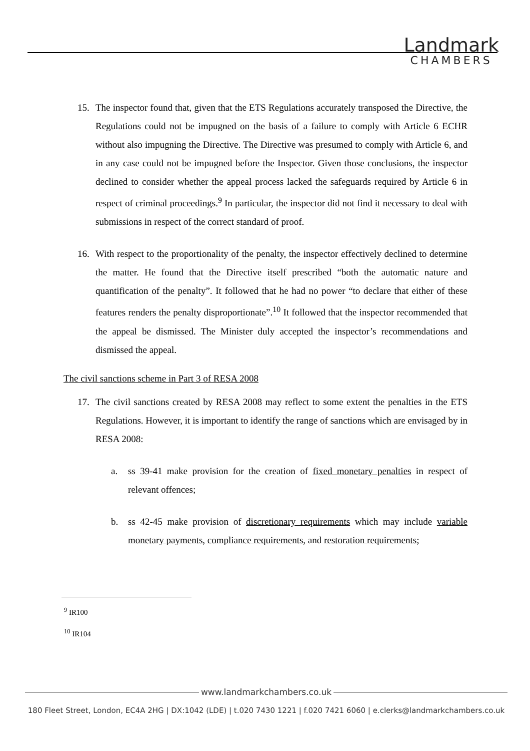Landmark
CHAMBERS
15. The inspector found that, given that the ETS Regulations accurately transposed the Directive, the Regulations could not be impugned on the basis of a failure to comply with Article 6 ECHR without also impugning the Directive. The Directive was presumed to comply with Article 6, and in any case could not be impugned before the Inspector. Given those conclusions, the inspector declined to consider whether the appeal process lacked the safeguards required by Article 6 in respect of criminal proceedings.<sup>9</sup> In particular, the inspector did not find it necessary to deal with submissions in respect of the correct standard of proof.
16. With respect to the proportionality of the penalty, the inspector effectively declined to determine the matter. He found that the Directive itself prescribed “both the automatic nature and quantification of the penalty”. It followed that he had no power “to declare that either of these features renders the penalty disproportionate”.<sup>10</sup> It followed that the inspector recommended that the appeal be dismissed. The Minister duly accepted the inspector’s recommendations and dismissed the appeal.
The civil sanctions scheme in Part 3 of RESA 2008
17. The civil sanctions created by RESA 2008 may reflect to some extent the penalties in the ETS Regulations. However, it is important to identify the range of sanctions which are envisaged by in RESA 2008:
a. ss 39-41 make provision for the creation of fixed monetary penalties in respect of relevant offences;
b. ss 42-45 make provision of discretionary requirements which may include variable monetary payments, compliance requirements, and restoration requirements;
<sup>9</sup> IR100
<sup>10</sup> IR104
www.landmarkchambers.co.uk
180 Fleet Street, London, EC4A 2HG | DX:1042 (LDE) | t.020 7430 1221 | f.020 7421 6060 | e.clerks@landmarkchambers.co.uk